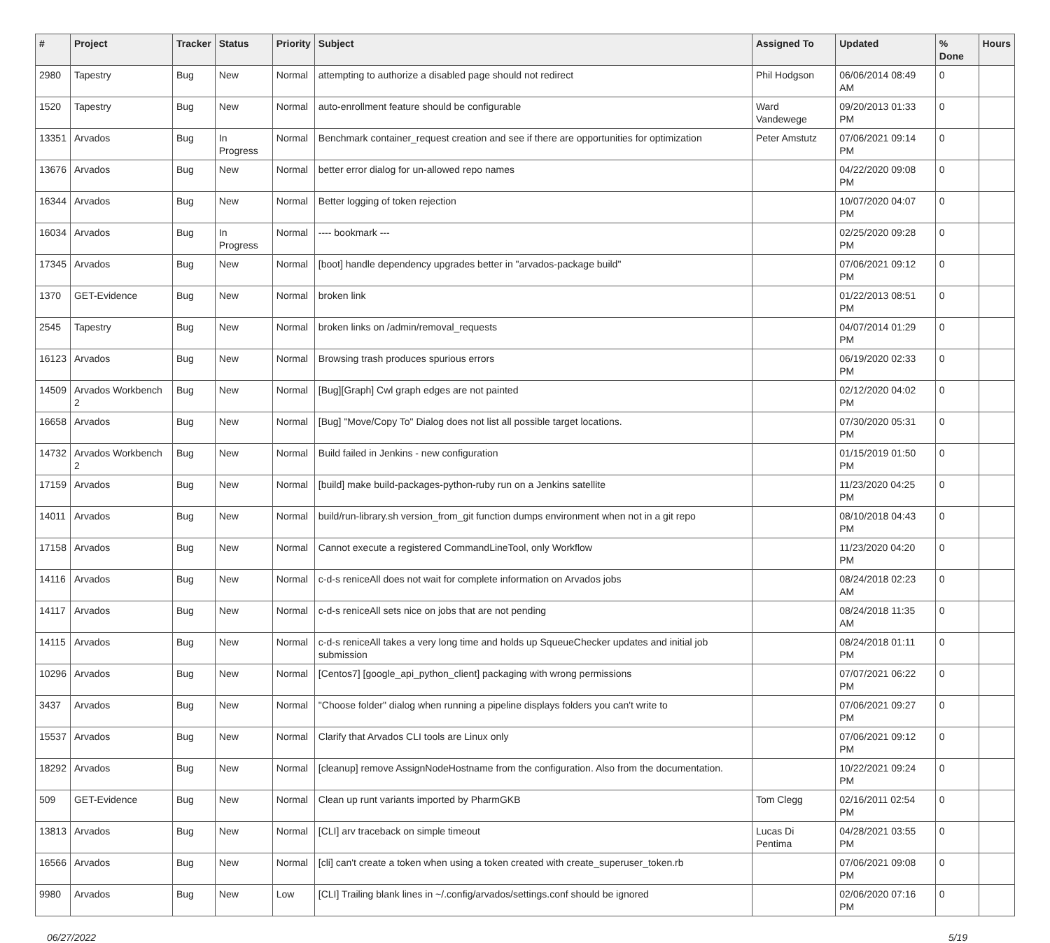| # | Project | Tracker | Status | Priority | Subject | Assigned To | Updated | % Done | Hours |
| --- | --- | --- | --- | --- | --- | --- | --- | --- | --- |
| 2980 | Tapestry | Bug | New | Normal | attempting to authorize a disabled page should not redirect | Phil Hodgson | 06/06/2014 08:49 AM | 0 | |
| 1520 | Tapestry | Bug | New | Normal | auto-enrollment feature should be configurable | Ward Vandewege | 09/20/2013 01:33 PM | 0 | |
| 13351 | Arvados | Bug | In Progress | Normal | Benchmark container_request creation and see if there are opportunities for optimization | Peter Amstutz | 07/06/2021 09:14 PM | 0 | |
| 13676 | Arvados | Bug | New | Normal | better error dialog for un-allowed repo names | | 04/22/2020 09:08 PM | 0 | |
| 16344 | Arvados | Bug | New | Normal | Better logging of token rejection | | 10/07/2020 04:07 PM | 0 | |
| 16034 | Arvados | Bug | In Progress | Normal | ---- bookmark --- | | 02/25/2020 09:28 PM | 0 | |
| 17345 | Arvados | Bug | New | Normal | [boot] handle dependency upgrades better in "arvados-package build" | | 07/06/2021 09:12 PM | 0 | |
| 1370 | GET-Evidence | Bug | New | Normal | broken link | | 01/22/2013 08:51 PM | 0 | |
| 2545 | Tapestry | Bug | New | Normal | broken links on /admin/removal_requests | | 04/07/2014 01:29 PM | 0 | |
| 16123 | Arvados | Bug | New | Normal | Browsing trash produces spurious errors | | 06/19/2020 02:33 PM | 0 | |
| 14509 | Arvados Workbench 2 | Bug | New | Normal | [Bug][Graph] Cwl graph edges are not painted | | 02/12/2020 04:02 PM | 0 | |
| 16658 | Arvados | Bug | New | Normal | [Bug] "Move/Copy To" Dialog does not list all possible target locations. | | 07/30/2020 05:31 PM | 0 | |
| 14732 | Arvados Workbench 2 | Bug | New | Normal | Build failed in Jenkins - new configuration | | 01/15/2019 01:50 PM | 0 | |
| 17159 | Arvados | Bug | New | Normal | [build] make build-packages-python-ruby run on a Jenkins satellite | | 11/23/2020 04:25 PM | 0 | |
| 14011 | Arvados | Bug | New | Normal | build/run-library.sh version_from_git function dumps environment when not in a git repo | | 08/10/2018 04:43 PM | 0 | |
| 17158 | Arvados | Bug | New | Normal | Cannot execute a registered CommandLineTool, only Workflow | | 11/23/2020 04:20 PM | 0 | |
| 14116 | Arvados | Bug | New | Normal | c-d-s reniceAll does not wait for complete information on Arvados jobs | | 08/24/2018 02:23 AM | 0 | |
| 14117 | Arvados | Bug | New | Normal | c-d-s reniceAll sets nice on jobs that are not pending | | 08/24/2018 11:35 AM | 0 | |
| 14115 | Arvados | Bug | New | Normal | c-d-s reniceAll takes a very long time and holds up SqueueChecker updates and initial job submission | | 08/24/2018 01:11 PM | 0 | |
| 10296 | Arvados | Bug | New | Normal | [Centos7] [google_api_python_client] packaging with wrong permissions | | 07/07/2021 06:22 PM | 0 | |
| 3437 | Arvados | Bug | New | Normal | "Choose folder" dialog when running a pipeline displays folders you can't write to | | 07/06/2021 09:27 PM | 0 | |
| 15537 | Arvados | Bug | New | Normal | Clarify that Arvados CLI tools are Linux only | | 07/06/2021 09:12 PM | 0 | |
| 18292 | Arvados | Bug | New | Normal | [cleanup] remove AssignNodeHostname from the configuration. Also from the documentation. | | 10/22/2021 09:24 PM | 0 | |
| 509 | GET-Evidence | Bug | New | Normal | Clean up runt variants imported by PharmGKB | Tom Clegg | 02/16/2011 02:54 PM | 0 | |
| 13813 | Arvados | Bug | New | Normal | [CLI] arv traceback on simple timeout | Lucas Di Pentima | 04/28/2021 03:55 PM | 0 | |
| 16566 | Arvados | Bug | New | Normal | [cli] can't create a token when using a token created with create_superuser_token.rb | | 07/06/2021 09:08 PM | 0 | |
| 9980 | Arvados | Bug | New | Low | [CLI] Trailing blank lines in ~/.config/arvados/settings.conf should be ignored | | 02/06/2020 07:16 PM | 0 | |
06/27/2022 5/19